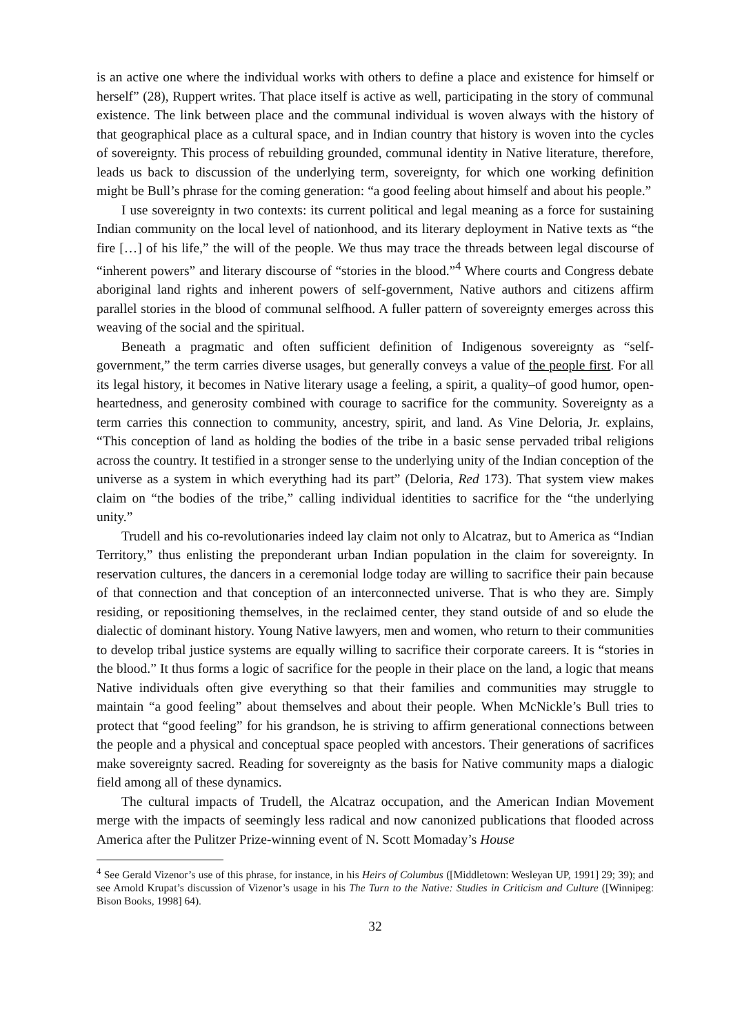is an active one where the individual works with others to define a place and existence for himself or herself” (28), Ruppert writes. That place itself is active as well, participating in the story of communal existence. The link between place and the communal individual is woven always with the history of that geographical place as a cultural space, and in Indian country that history is woven into the cycles of sovereignty. This process of rebuilding grounded, communal identity in Native literature, therefore, leads us back to discussion of the underlying term, sovereignty, for which one working definition might be Bull’s phrase for the coming generation: “a good feeling about himself and about his people.”
I use sovereignty in two contexts: its current political and legal meaning as a force for sustaining Indian community on the local level of nationhood, and its literary deployment in Native texts as “the fire […] of his life,” the will of the people. We thus may trace the threads between legal discourse of “inherent powers” and literary discourse of “stories in the blood.”<sup>4</sup> Where courts and Congress debate aboriginal land rights and inherent powers of self-government, Native authors and citizens affirm parallel stories in the blood of communal selfhood. A fuller pattern of sovereignty emerges across this weaving of the social and the spiritual.
Beneath a pragmatic and often sufficient definition of Indigenous sovereignty as “self-government,” the term carries diverse usages, but generally conveys a value of the people first. For all its legal history, it becomes in Native literary usage a feeling, a spirit, a quality–of good humor, open-heartedness, and generosity combined with courage to sacrifice for the community. Sovereignty as a term carries this connection to community, ancestry, spirit, and land. As Vine Deloria, Jr. explains, “This conception of land as holding the bodies of the tribe in a basic sense pervaded tribal religions across the country. It testified in a stronger sense to the underlying unity of the Indian conception of the universe as a system in which everything had its part” (Deloria, Red 173). That system view makes claim on “the bodies of the tribe,” calling individual identities to sacrifice for the “the underlying unity.”
Trudell and his co-revolutionaries indeed lay claim not only to Alcatraz, but to America as “Indian Territory,” thus enlisting the preponderant urban Indian population in the claim for sovereignty. In reservation cultures, the dancers in a ceremonial lodge today are willing to sacrifice their pain because of that connection and that conception of an interconnected universe. That is who they are. Simply residing, or repositioning themselves, in the reclaimed center, they stand outside of and so elude the dialectic of dominant history. Young Native lawyers, men and women, who return to their communities to develop tribal justice systems are equally willing to sacrifice their corporate careers. It is “stories in the blood.” It thus forms a logic of sacrifice for the people in their place on the land, a logic that means Native individuals often give everything so that their families and communities may struggle to maintain “a good feeling” about themselves and about their people. When McNickle’s Bull tries to protect that “good feeling” for his grandson, he is striving to affirm generational connections between the people and a physical and conceptual space peopled with ancestors. Their generations of sacrifices make sovereignty sacred. Reading for sovereignty as the basis for Native community maps a dialogic field among all of these dynamics.
The cultural impacts of Trudell, the Alcatraz occupation, and the American Indian Movement merge with the impacts of seemingly less radical and now canonized publications that flooded across America after the Pulitzer Prize-winning event of N. Scott Momaday’s House
<sup>4</sup> See Gerald Vizenor’s use of this phrase, for instance, in his Heirs of Columbus ([Middletown: Wesleyan UP, 1991] 29; 39); and see Arnold Krupat’s discussion of Vizenor’s usage in his The Turn to the Native: Studies in Criticism and Culture ([Winnipeg: Bison Books, 1998] 64).
32